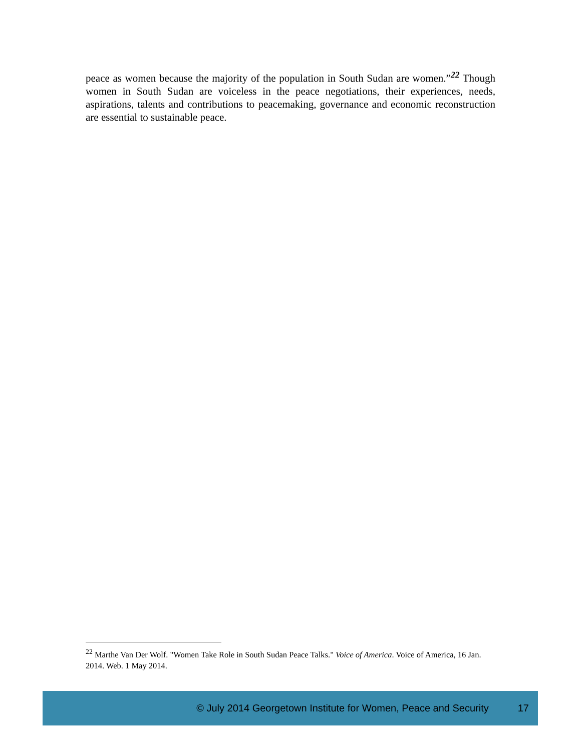peace as women because the majority of the population in South Sudan are women.”<sup>22</sup> Though women in South Sudan are voiceless in the peace negotiations, their experiences, needs, aspirations, talents and contributions to peacemaking, governance and economic reconstruction are essential to sustainable peace.
<sup>22</sup> Marthe Van Der Wolf. "Women Take Role in South Sudan Peace Talks." Voice of America. Voice of America, 16 Jan. 2014. Web. 1 May 2014.
© July 2014 Georgetown Institute for Women, Peace and Security 17